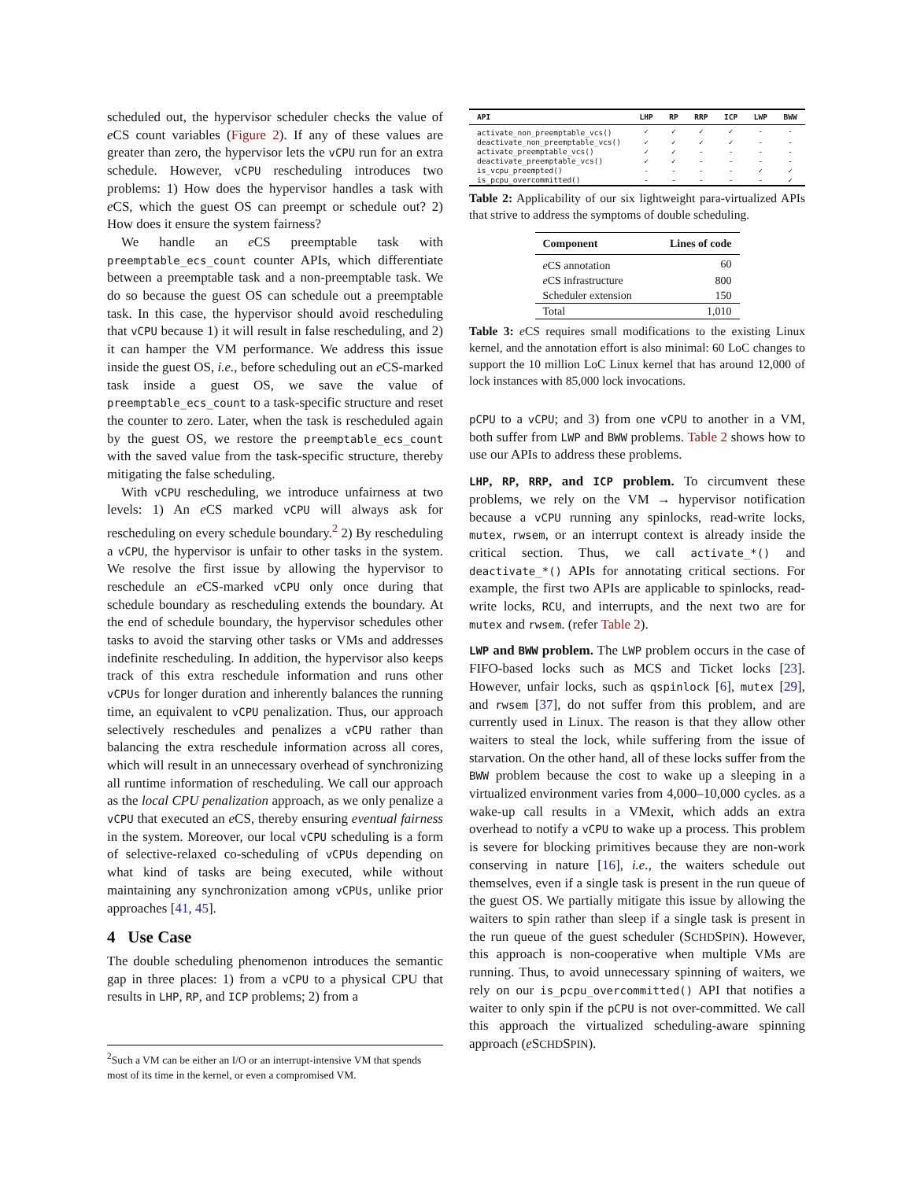scheduled out, the hypervisor scheduler checks the value of e CS count variables (Figure 2). If any of these values are greater than zero, the hypervisor lets the vCPU run for an extra schedule. However, vCPU rescheduling introduces two problems: 1) How does the hypervisor handles a task with e CS, which the guest OS can preempt or schedule out? 2) How does it ensure the system fairness?
We handle an e CS preemptable task with preemptable_ecs_count counter APIs, which differentiate between a preemptable task and a non-preemptable task. We do so because the guest OS can schedule out a preemptable task. In this case, the hypervisor should avoid rescheduling that vCPU because 1) it will result in false rescheduling, and 2) it can hamper the VM performance. We address this issue inside the guest OS, i.e., before scheduling out an e CS-marked task inside a guest OS, we save the value of preemptable_ecs_count to a task-specific structure and reset the counter to zero. Later, when the task is rescheduled again by the guest OS, we restore the preemptable_ecs_count with the saved value from the task-specific structure, thereby mitigating the false scheduling.
With vCPU rescheduling, we introduce unfairness at two levels: 1) An e CS marked vCPU will always ask for rescheduling on every schedule boundary.<sup>2</sup> 2) By rescheduling a vCPU, the hypervisor is unfair to other tasks in the system. We resolve the first issue by allowing the hypervisor to reschedule an e CS-marked vCPU only once during that schedule boundary as rescheduling extends the boundary. At the end of schedule boundary, the hypervisor schedules other tasks to avoid the starving other tasks or VMs and addresses indefinite rescheduling. In addition, the hypervisor also keeps track of this extra reschedule information and runs other vCPUs for longer duration and inherently balances the running time, an equivalent to vCPU penalization. Thus, our approach selectively reschedules and penalizes a vCPU rather than balancing the extra reschedule information across all cores, which will result in an unnecessary overhead of synchronizing all runtime information of rescheduling. We call our approach as the local CPU penalization approach, as we only penalize a vCPU that executed an e CS, thereby ensuring eventual fairness in the system. Moreover, our local vCPU scheduling is a form of selective-relaxed co-scheduling of vCPUs depending on what kind of tasks are being executed, while without maintaining any synchronization among vCPUs, unlike prior approaches [41, 45].
4 Use Case
The double scheduling phenomenon introduces the semantic gap in three places: 1) from a vCPU to a physical CPU that results in LHP, RP, and ICP problems; 2) from a
<sup>2</sup> Such a VM can be either an I/O or an interrupt-intensive VM that spends most of its time in the kernel, or even a compromised VM.
| API | LHP | RP | RRP | ICP | LWP | BWW |
| --- | --- | --- | --- | --- | --- | --- |
| activate_non_preemptable_vcs() | ✓ | ✓ | ✓ | ✓ | - | - |
| deactivate_non_preemptable_vcs() | ✓ | ✓ | ✓ | ✓ | - | - |
| activate_preemptable_vcs() | ✓ | ✓ | - | - | - | - |
| deactivate_preemptable_vcs() | ✓ | ✓ | - | - | - | - |
| is_vcpu_preempted() | - | - | - | - | ✓ | ✓ |
| is_pcpu_overcommitted() | - | - | - | - | - | ✓ |
Table 2: Applicability of our six lightweight para-virtualized APIs that strive to address the symptoms of double scheduling.
| Component | Lines of code |
| --- | --- |
| e CS annotation | 60 |
| e CS infrastructure | 800 |
| Scheduler extension | 150 |
| Total | 1,010 |
Table 3: e CS requires small modifications to the existing Linux kernel, and the annotation effort is also minimal: 60 LoC changes to support the 10 million LoC Linux kernel that has around 12,000 of lock instances with 85,000 lock invocations.
pCPU to a vCPU; and 3) from one vCPU to another in a VM, both suffer from LWP and BWW problems. Table 2 shows how to use our APIs to address these problems.
LHP, RP, RRP, and ICP problem. To circumvent these problems, we rely on the VM → hypervisor notification because a vCPU running any spinlocks, read-write locks, mutex, rwsem, or an interrupt context is already inside the critical section. Thus, we call activate_*() and deactivate_*() APIs for annotating critical sections. For example, the first two APIs are applicable to spinlocks, read-write locks, RCU, and interrupts, and the next two are for mutex and rwsem. (refer Table 2).
LWP and BWW problem. The LWP problem occurs in the case of FIFO-based locks such as MCS and Ticket locks [23]. However, unfair locks, such as qspinlock [6], mutex [29], and rwsem [37], do not suffer from this problem, and are currently used in Linux. The reason is that they allow other waiters to steal the lock, while suffering from the issue of starvation. On the other hand, all of these locks suffer from the BWW problem because the cost to wake up a sleeping in a virtualized environment varies from 4,000–10,000 cycles. as a wake-up call results in a VMexit, which adds an extra overhead to notify a vCPU to wake up a process. This problem is severe for blocking primitives because they are non-work conserving in nature [16], i.e., the waiters schedule out themselves, even if a single task is present in the run queue of the guest OS. We partially mitigate this issue by allowing the waiters to spin rather than sleep if a single task is present in the run queue of the guest scheduler (SCHDSPIN). However, this approach is non-cooperative when multiple VMs are running. Thus, to avoid unnecessary spinning of waiters, we rely on our is_pcpu_overcommitted() API that notifies a waiter to only spin if the pCPU is not over-committed. We call this approach the virtualized scheduling-aware spinning approach (e SCHDSPIN).